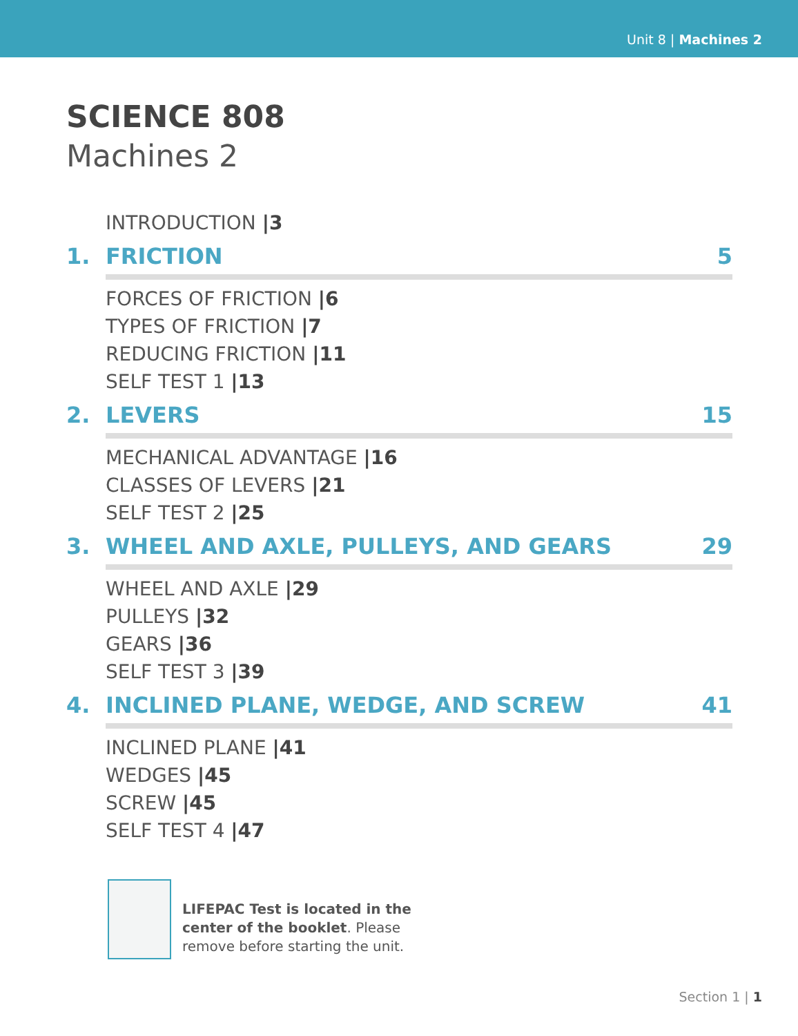Unit 8 | Machines 2
SCIENCE 808
Machines 2
INTRODUCTION |3
1. FRICTION 5
FORCES OF FRICTION |6
TYPES OF FRICTION |7
REDUCING FRICTION |11
SELF TEST 1 |13
2. LEVERS 15
MECHANICAL ADVANTAGE |16
CLASSES OF LEVERS |21
SELF TEST 2 |25
3. WHEEL AND AXLE, PULLEYS, AND GEARS 29
WHEEL AND AXLE |29
PULLEYS |32
GEARS |36
SELF TEST 3 |39
4. INCLINED PLANE, WEDGE, AND SCREW 41
INCLINED PLANE |41
WEDGES |45
SCREW |45
SELF TEST 4 |47
LIFEPAC Test is located in the
center of the booklet. Please
remove before starting the unit.
Section 1 | 1